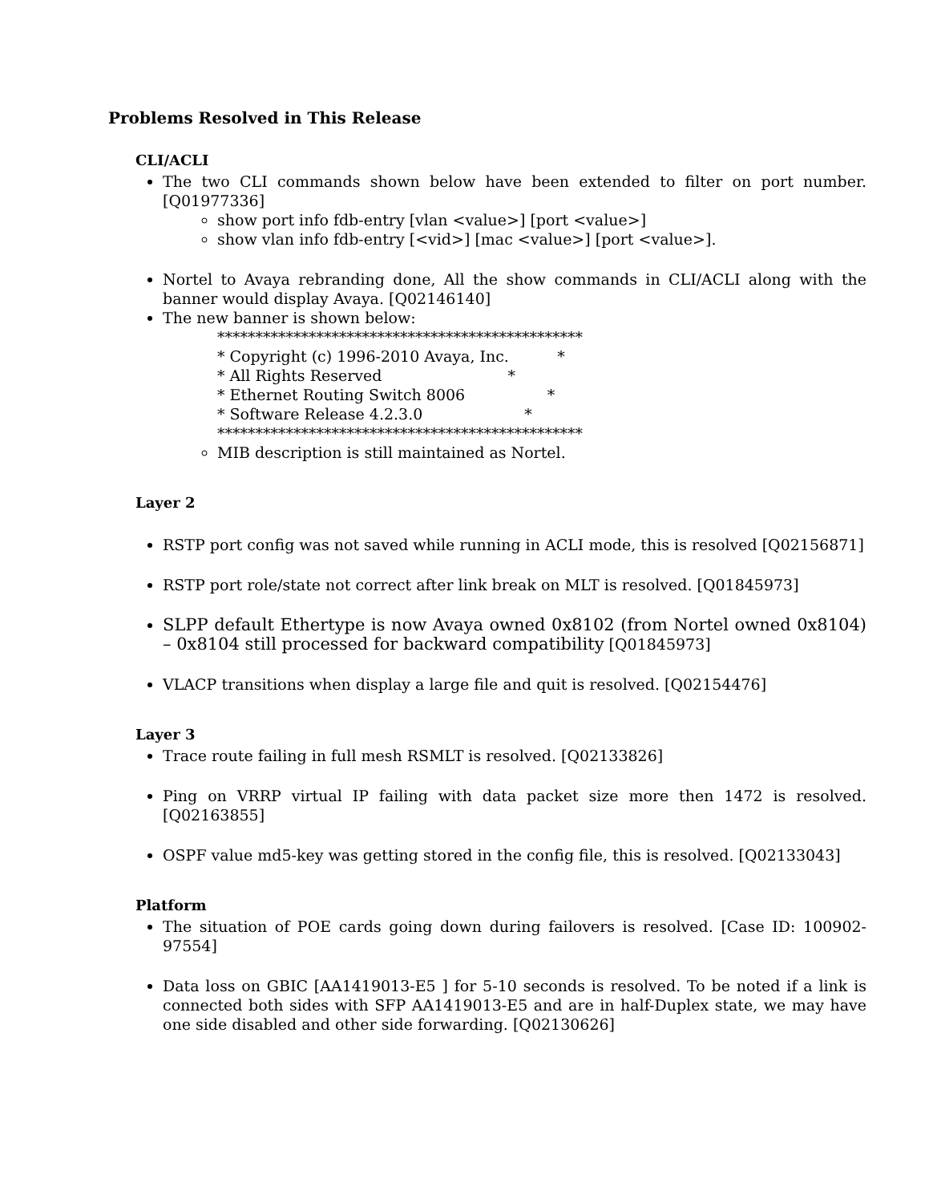Problems Resolved in This Release
CLI/ACLI
The two CLI commands shown below have been extended to filter on port number. [Q01977336]
show port info fdb-entry [vlan <value>] [port <value>]
show vlan info fdb-entry [<vid>] [mac <value>] [port <value>].
Nortel to Avaya rebranding done, All the show commands in CLI/ACLI along with the banner would display Avaya. [Q02146140]
The new banner is shown below:
************************************************ * Copyright (c) 1996-2010 Avaya, Inc. * * All Rights Reserved * * Ethernet Routing Switch 8006 * * Software Release 4.2.3.0 * ************************************************
MIB description is still maintained as Nortel.
Layer 2
RSTP port config was not saved while running in ACLI mode, this is resolved [Q02156871]
RSTP port role/state not correct after link break on MLT is resolved. [Q01845973]
SLPP default Ethertype is now Avaya owned 0x8102 (from Nortel owned 0x8104) – 0x8104 still processed for backward compatibility [Q01845973]
VLACP transitions when display a large file and quit is resolved. [Q02154476]
Layer 3
Trace route failing in full mesh RSMLT is resolved. [Q02133826]
Ping on VRRP virtual IP failing with data packet size more then 1472 is resolved. [Q02163855]
OSPF value md5-key was getting stored in the config file, this is resolved. [Q02133043]
Platform
The situation of POE cards going down during failovers is resolved. [Case ID: 100902-97554]
Data loss on GBIC [AA1419013-E5 ] for 5-10 seconds is resolved. To be noted if a link is connected both sides with SFP AA1419013-E5 and are in half-Duplex state, we may have one side disabled and other side forwarding. [Q02130626]